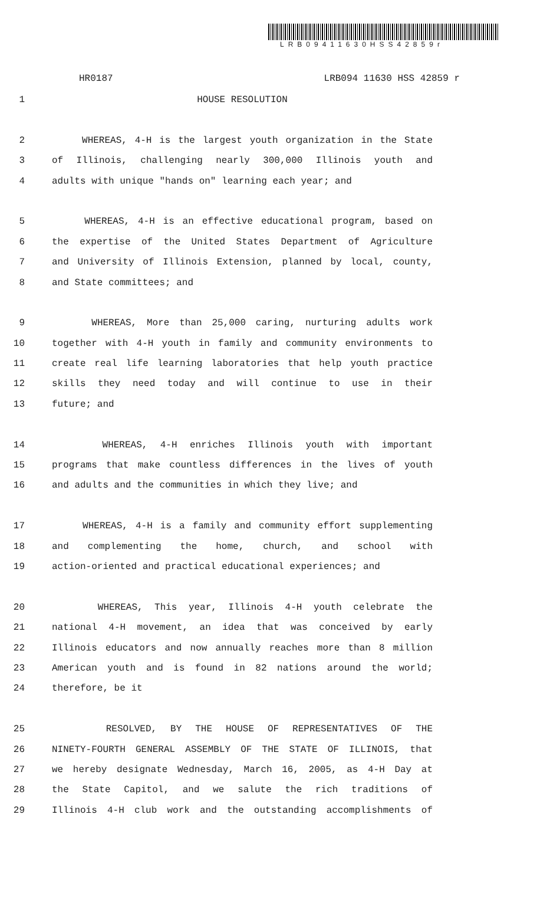LRB09411630HSS42859r
HR0187 LRB094 11630 HSS 42859 r
1 HOUSE RESOLUTION
2 WHEREAS, 4-H is the largest youth organization in the State
3 of Illinois, challenging nearly 300,000 Illinois youth and
4 adults with unique "hands on" learning each year; and
5 WHEREAS, 4-H is an effective educational program, based on
6 the expertise of the United States Department of Agriculture
7 and University of Illinois Extension, planned by local, county,
8 and State committees; and
9 WHEREAS, More than 25,000 caring, nurturing adults work
10 together with 4-H youth in family and community environments to
11 create real life learning laboratories that help youth practice
12 skills they need today and will continue to use in their
13 future; and
14 WHEREAS, 4-H enriches Illinois youth with important
15 programs that make countless differences in the lives of youth
16 and adults and the communities in which they live; and
17 WHEREAS, 4-H is a family and community effort supplementing
18 and complementing the home, church, and school with
19 action-oriented and practical educational experiences; and
20 WHEREAS, This year, Illinois 4-H youth celebrate the
21 national 4-H movement, an idea that was conceived by early
22 Illinois educators and now annually reaches more than 8 million
23 American youth and is found in 82 nations around the world;
24 therefore, be it
25 RESOLVED, BY THE HOUSE OF REPRESENTATIVES OF THE
26 NINETY-FOURTH GENERAL ASSEMBLY OF THE STATE OF ILLINOIS, that
27 we hereby designate Wednesday, March 16, 2005, as 4-H Day at
28 the State Capitol, and we salute the rich traditions of
29 Illinois 4-H club work and the outstanding accomplishments of